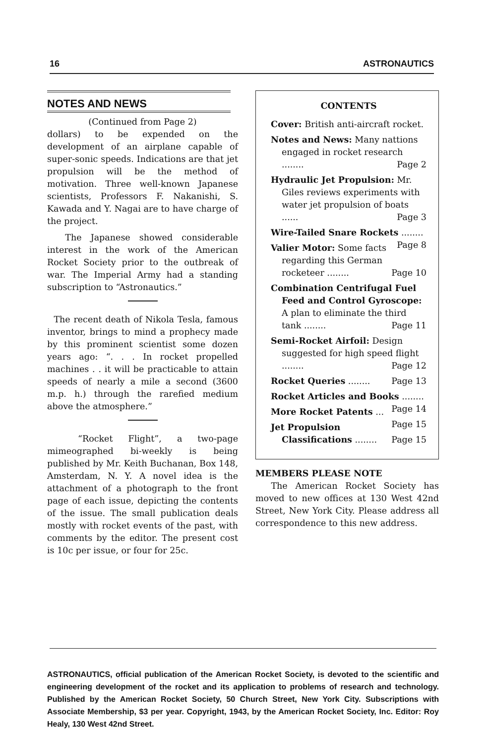16 ASTRONAUTICS
NOTES AND NEWS
(Continued from Page 2)
dollars) to be expended on the development of an airplane capable of super-sonic speeds. Indications are that jet propulsion will be the method of motivation. Three well-known Japanese scientists, Professors F. Nakanishi, S. Kawada and Y. Nagai are to have charge of the project.
The Japanese showed considerable interest in the work of the American Rocket Society prior to the outbreak of war. The Imperial Army had a standing subscription to “Astronautics.”
The recent death of Nikola Tesla, famous inventor, brings to mind a prophecy made by this prominent scientist some dozen years ago: “. . . In rocket propelled machines . . it will be practicable to attain speeds of nearly a mile a second (3600 m.p. h.) through the rarefied medium above the atmosphere.”
“Rocket Flight”, a two-page mimeographed bi-weekly is being published by Mr. Keith Buchanan, Box 148, Amsterdam, N. Y. A novel idea is the attachment of a photograph to the front page of each issue, depicting the contents of the issue. The small publication deals mostly with rocket events of the past, with comments by the editor. The present cost is 10c per issue, or four for 25c.
CONTENTS
Cover: British anti-aircraft rocket.
Notes and News: Many nattions engaged in rocket research ........ Page 2
Hydraulic Jet Propulsion: Mr. Giles reviews experiments with water jet propulsion of boats ...... Page 3
Wire-Tailed Snare Rockets ........ Page 8
Valier Motor: Some facts regarding this German rocketeer ........ Page 10
Combination Centrifugal Fuel Feed and Control Gyroscope: A plan to eliminate the third tank ........ Page 11
Semi-Rocket Airfoil: Design suggested for high speed flight ........ Page 12
Rocket Queries ........ Page 13
Rocket Articles and Books ........ Page 14
More Rocket Patents ... Page 15
Jet Propulsion Classifications ........ Page 15
MEMBERS PLEASE NOTE
The American Rocket Society has moved to new offices at 130 West 42nd Street, New York City. Please address all correspondence to this new address.
ASTRONAUTICS, official publication of the American Rocket Society, is devoted to the scientific and engineering development of the rocket and its application to problems of research and technology. Published by the American Rocket Society, 50 Church Street, New York City. Subscriptions with Associate Membership, $3 per year. Copyright, 1943, by the American Rocket Society, Inc. Editor: Roy Healy, 130 West 42nd Street.